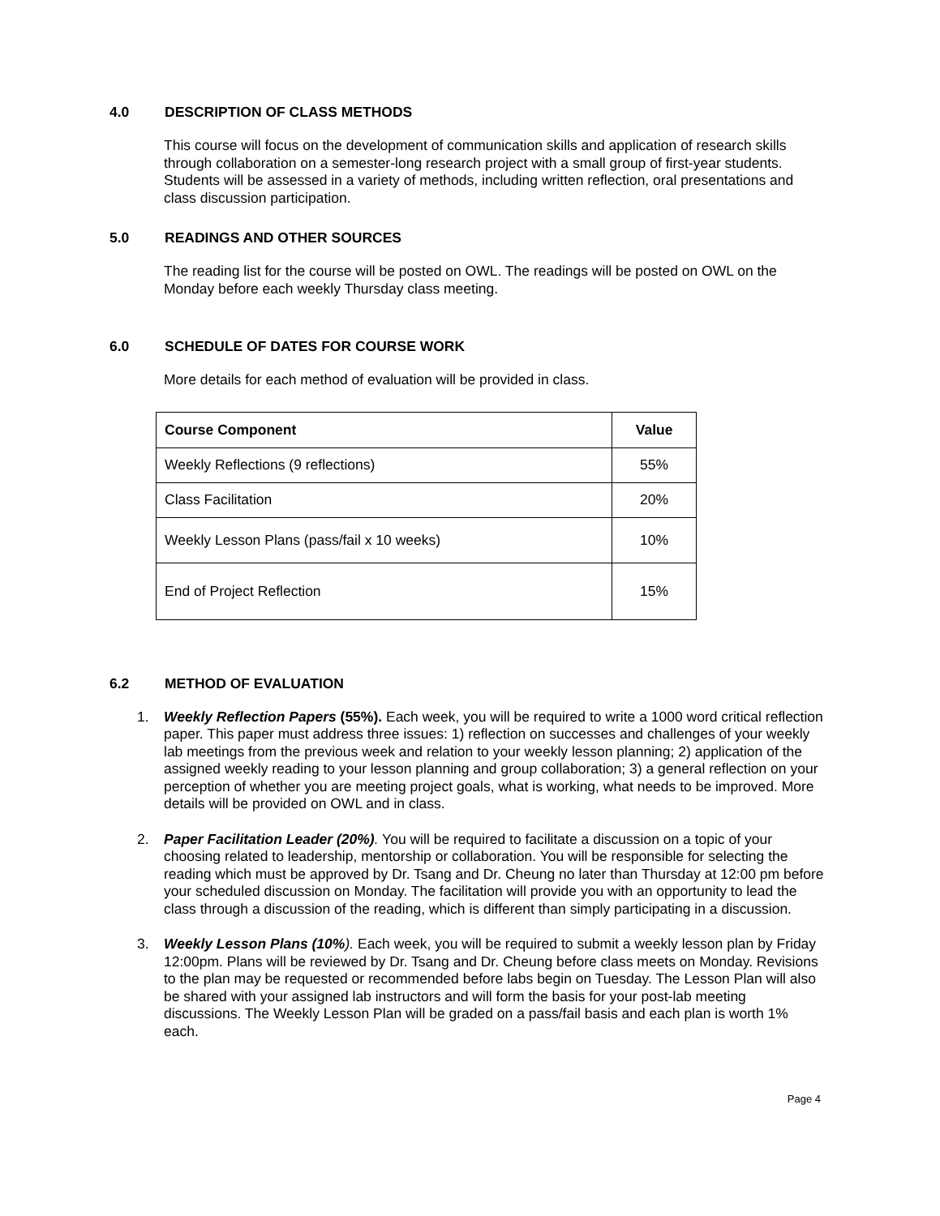4.0 DESCRIPTION OF CLASS METHODS
This course will focus on the development of communication skills and application of research skills through collaboration on a semester-long research project with a small group of first-year students. Students will be assessed in a variety of methods, including written reflection, oral presentations and class discussion participation.
5.0 READINGS AND OTHER SOURCES
The reading list for the course will be posted on OWL. The readings will be posted on OWL on the Monday before each weekly Thursday class meeting.
6.0 SCHEDULE OF DATES FOR COURSE WORK
More details for each method of evaluation will be provided in class.
| Course Component | Value |
| --- | --- |
| Weekly Reflections (9 reflections) | 55% |
| Class Facilitation | 20% |
| Weekly Lesson Plans (pass/fail x 10 weeks) | 10% |
| End of Project Reflection | 15% |
6.2 METHOD OF EVALUATION
1. Weekly Reflection Papers (55%). Each week, you will be required to write a 1000 word critical reflection paper. This paper must address three issues: 1) reflection on successes and challenges of your weekly lab meetings from the previous week and relation to your weekly lesson planning; 2) application of the assigned weekly reading to your lesson planning and group collaboration; 3) a general reflection on your perception of whether you are meeting project goals, what is working, what needs to be improved. More details will be provided on OWL and in class.
2. Paper Facilitation Leader (20%). You will be required to facilitate a discussion on a topic of your choosing related to leadership, mentorship or collaboration. You will be responsible for selecting the reading which must be approved by Dr. Tsang and Dr. Cheung no later than Thursday at 12:00 pm before your scheduled discussion on Monday. The facilitation will provide you with an opportunity to lead the class through a discussion of the reading, which is different than simply participating in a discussion.
3. Weekly Lesson Plans (10%). Each week, you will be required to submit a weekly lesson plan by Friday 12:00pm. Plans will be reviewed by Dr. Tsang and Dr. Cheung before class meets on Monday. Revisions to the plan may be requested or recommended before labs begin on Tuesday. The Lesson Plan will also be shared with your assigned lab instructors and will form the basis for your post-lab meeting discussions. The Weekly Lesson Plan will be graded on a pass/fail basis and each plan is worth 1% each.
Page 4